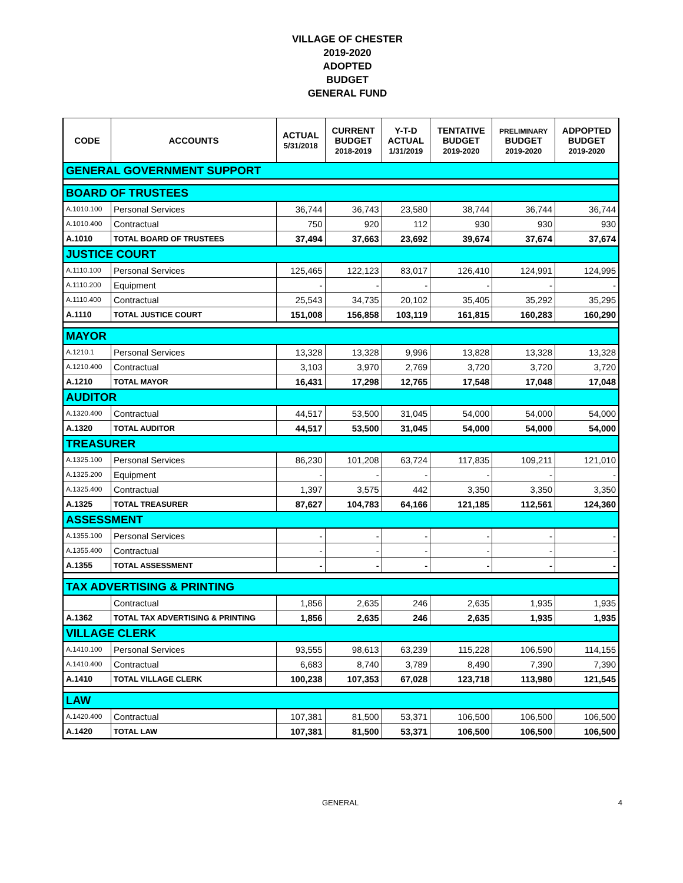VILLAGE OF CHESTER
2019-2020
ADOPTED
BUDGET
GENERAL FUND
| CODE | ACCOUNTS | ACTUAL 5/31/2018 | CURRENT BUDGET 2018-2019 | Y-T-D ACTUAL 1/31/2019 | TENTATIVE BUDGET 2019-2020 | PRELIMINARY BUDGET 2019-2020 | ADPOPTED BUDGET 2019-2020 |
| --- | --- | --- | --- | --- | --- | --- | --- |
| GENERAL GOVERNMENT SUPPORT | | | | | | | |
| BOARD OF TRUSTEES | | | | | | | |
| A.1010.100 | Personal Services | 36,744 | 36,743 | 23,580 | 38,744 | 36,744 | 36,744 |
| A.1010.400 | Contractual | 750 | 920 | 112 | 930 | 930 | 930 |
| A.1010 | TOTAL BOARD OF TRUSTEES | 37,494 | 37,663 | 23,692 | 39,674 | 37,674 | 37,674 |
| JUSTICE COURT | | | | | | | |
| A.1110.100 | Personal Services | 125,465 | 122,123 | 83,017 | 126,410 | 124,991 | 124,995 |
| A.1110.200 | Equipment | - | - | - | - | - | - |
| A.1110.400 | Contractual | 25,543 | 34,735 | 20,102 | 35,405 | 35,292 | 35,295 |
| A.1110 | TOTAL JUSTICE COURT | 151,008 | 156,858 | 103,119 | 161,815 | 160,283 | 160,290 |
| MAYOR | | | | | | | |
| A.1210.1 | Personal Services | 13,328 | 13,328 | 9,996 | 13,828 | 13,328 | 13,328 |
| A.1210.400 | Contractual | 3,103 | 3,970 | 2,769 | 3,720 | 3,720 | 3,720 |
| A.1210 | TOTAL MAYOR | 16,431 | 17,298 | 12,765 | 17,548 | 17,048 | 17,048 |
| AUDITOR | | | | | | | |
| A.1320.400 | Contractual | 44,517 | 53,500 | 31,045 | 54,000 | 54,000 | 54,000 |
| A.1320 | TOTAL AUDITOR | 44,517 | 53,500 | 31,045 | 54,000 | 54,000 | 54,000 |
| TREASURER | | | | | | | |
| A.1325.100 | Personal Services | 86,230 | 101,208 | 63,724 | 117,835 | 109,211 | 121,010 |
| A.1325.200 | Equipment | - | - | - | - | - | - |
| A.1325.400 | Contractual | 1,397 | 3,575 | 442 | 3,350 | 3,350 | 3,350 |
| A.1325 | TOTAL TREASURER | 87,627 | 104,783 | 64,166 | 121,185 | 112,561 | 124,360 |
| ASSESSMENT | | | | | | | |
| A.1355.100 | Personal Services | - | - | - | - | - | - |
| A.1355.400 | Contractual | - | - | - | - | - | - |
| A.1355 | TOTAL ASSESSMENT | - | - | - | - | - | - |
| TAX ADVERTISING & PRINTING | | | | | | | |
| | Contractual | 1,856 | 2,635 | 246 | 2,635 | 1,935 | 1,935 |
| A.1362 | TOTAL TAX ADVERTISING & PRINTING | 1,856 | 2,635 | 246 | 2,635 | 1,935 | 1,935 |
| VILLAGE CLERK | | | | | | | |
| A.1410.100 | Personal Services | 93,555 | 98,613 | 63,239 | 115,228 | 106,590 | 114,155 |
| A.1410.400 | Contractual | 6,683 | 8,740 | 3,789 | 8,490 | 7,390 | 7,390 |
| A.1410 | TOTAL VILLAGE CLERK | 100,238 | 107,353 | 67,028 | 123,718 | 113,980 | 121,545 |
| LAW | | | | | | | |
| A.1420.400 | Contractual | 107,381 | 81,500 | 53,371 | 106,500 | 106,500 | 106,500 |
| A.1420 | TOTAL LAW | 107,381 | 81,500 | 53,371 | 106,500 | 106,500 | 106,500 |
GENERAL 4